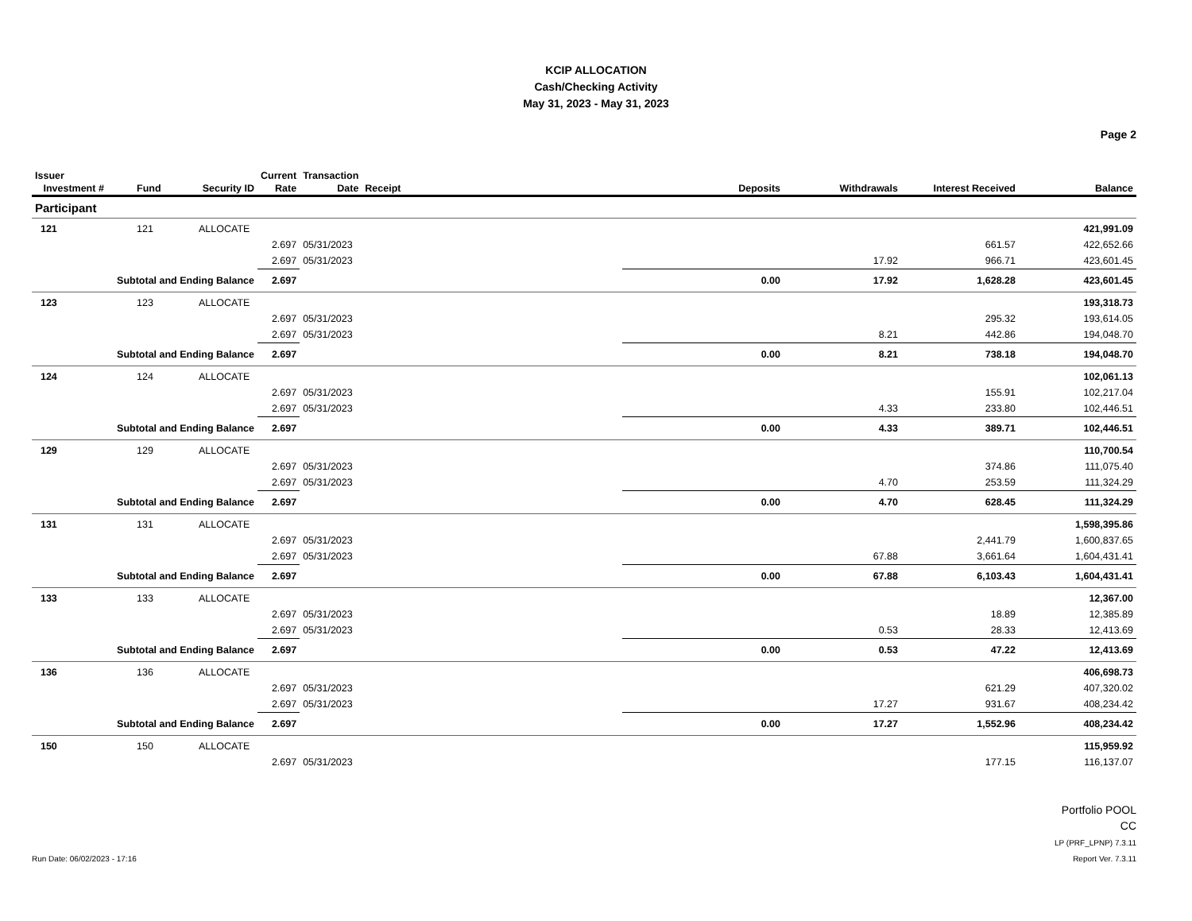KCIP ALLOCATION
Cash/Checking Activity
May 31, 2023 - May 31, 2023
Page 2
| Issuer Investment # | Fund | Security ID | Current Rate | Transaction Date | Receipt | Deposits | Withdrawals | Interest Received | Balance |
| --- | --- | --- | --- | --- | --- | --- | --- | --- | --- |
| Participant | | | | | | | | | |
| 121 | 121 | ALLOCATE | | | | | | | 421,991.09 |
| | | | 2.697 | 05/31/2023 | | | | 661.57 | 422,652.66 |
| | | | 2.697 | 05/31/2023 | | | 17.92 | 966.71 | 423,601.45 |
| Subtotal and Ending Balance | | | 2.697 | | | 0.00 | 17.92 | 1,628.28 | 423,601.45 |
| 123 | 123 | ALLOCATE | | | | | | | 193,318.73 |
| | | | 2.697 | 05/31/2023 | | | | 295.32 | 193,614.05 |
| | | | 2.697 | 05/31/2023 | | | 8.21 | 442.86 | 194,048.70 |
| Subtotal and Ending Balance | | | 2.697 | | | 0.00 | 8.21 | 738.18 | 194,048.70 |
| 124 | 124 | ALLOCATE | | | | | | | 102,061.13 |
| | | | 2.697 | 05/31/2023 | | | | 155.91 | 102,217.04 |
| | | | 2.697 | 05/31/2023 | | | 4.33 | 233.80 | 102,446.51 |
| Subtotal and Ending Balance | | | 2.697 | | | 0.00 | 4.33 | 389.71 | 102,446.51 |
| 129 | 129 | ALLOCATE | | | | | | | 110,700.54 |
| | | | 2.697 | 05/31/2023 | | | | 374.86 | 111,075.40 |
| | | | 2.697 | 05/31/2023 | | | 4.70 | 253.59 | 111,324.29 |
| Subtotal and Ending Balance | | | 2.697 | | | 0.00 | 4.70 | 628.45 | 111,324.29 |
| 131 | 131 | ALLOCATE | | | | | | | 1,598,395.86 |
| | | | 2.697 | 05/31/2023 | | | | 2,441.79 | 1,600,837.65 |
| | | | 2.697 | 05/31/2023 | | | 67.88 | 3,661.64 | 1,604,431.41 |
| Subtotal and Ending Balance | | | 2.697 | | | 0.00 | 67.88 | 6,103.43 | 1,604,431.41 |
| 133 | 133 | ALLOCATE | | | | | | | 12,367.00 |
| | | | 2.697 | 05/31/2023 | | | | 18.89 | 12,385.89 |
| | | | 2.697 | 05/31/2023 | | | 0.53 | 28.33 | 12,413.69 |
| Subtotal and Ending Balance | | | 2.697 | | | 0.00 | 0.53 | 47.22 | 12,413.69 |
| 136 | 136 | ALLOCATE | | | | | | | 406,698.73 |
| | | | 2.697 | 05/31/2023 | | | | 621.29 | 407,320.02 |
| | | | 2.697 | 05/31/2023 | | | 17.27 | 931.67 | 408,234.42 |
| Subtotal and Ending Balance | | | 2.697 | | | 0.00 | 17.27 | 1,552.96 | 408,234.42 |
| 150 | 150 | ALLOCATE | | | | | | | 115,959.92 |
| | | | 2.697 | 05/31/2023 | | | | 177.15 | 116,137.07 |
Run Date: 06/02/2023 - 17:16
Portfolio POOL
CC
LP (PRF_LPNP) 7.3.11
Report Ver. 7.3.11